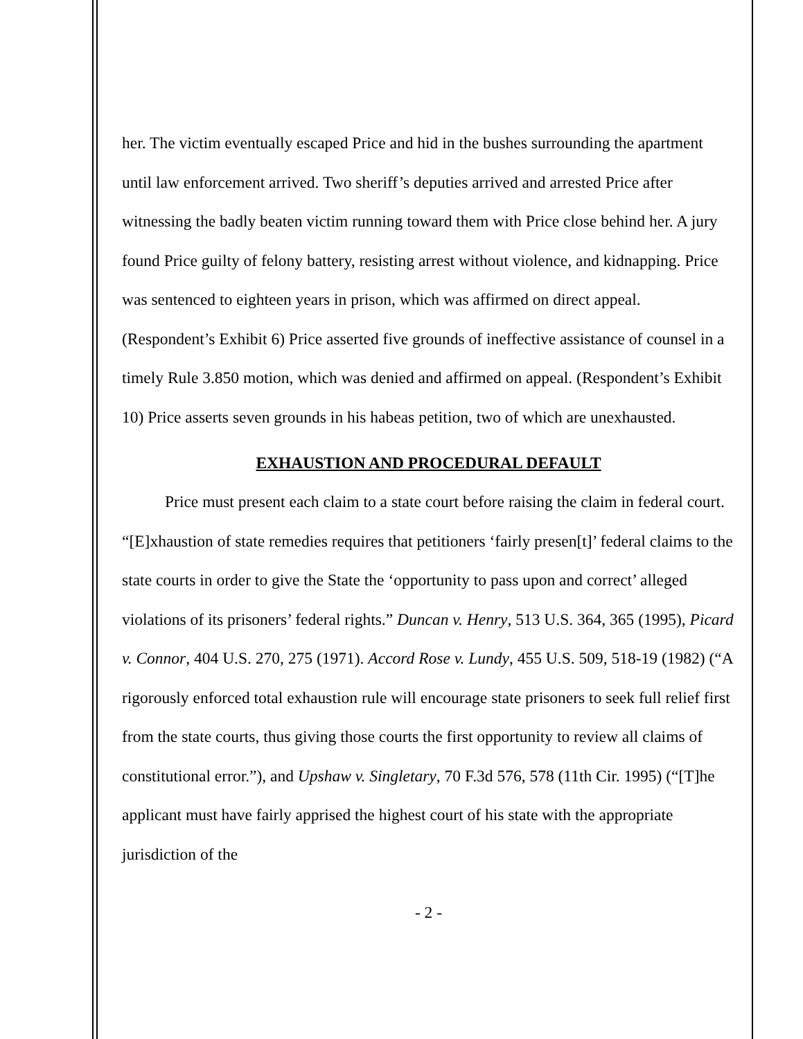her. The victim eventually escaped Price and hid in the bushes surrounding the apartment until law enforcement arrived. Two sheriff’s deputies arrived and arrested Price after witnessing the badly beaten victim running toward them with Price close behind her. A jury found Price guilty of felony battery, resisting arrest without violence, and kidnapping. Price was sentenced to eighteen years in prison, which was affirmed on direct appeal. (Respondent’s Exhibit 6) Price asserted five grounds of ineffective assistance of counsel in a timely Rule 3.850 motion, which was denied and affirmed on appeal. (Respondent’s Exhibit 10) Price asserts seven grounds in his habeas petition, two of which are unexhausted.
EXHAUSTION AND PROCEDURAL DEFAULT
Price must present each claim to a state court before raising the claim in federal court. “[E]xhaustion of state remedies requires that petitioners ‘fairly presen[t]’ federal claims to the state courts in order to give the State the ‘opportunity to pass upon and correct’ alleged violations of its prisoners’ federal rights.” Duncan v. Henry, 513 U.S. 364, 365 (1995), Picard v. Connor, 404 U.S. 270, 275 (1971). Accord Rose v. Lundy, 455 U.S. 509, 518-19 (1982) (“A rigorously enforced total exhaustion rule will encourage state prisoners to seek full relief first from the state courts, thus giving those courts the first opportunity to review all claims of constitutional error.”), and Upshaw v. Singletary, 70 F.3d 576, 578 (11th Cir. 1995) (“[T]he applicant must have fairly apprised the highest court of his state with the appropriate jurisdiction of the
- 2 -